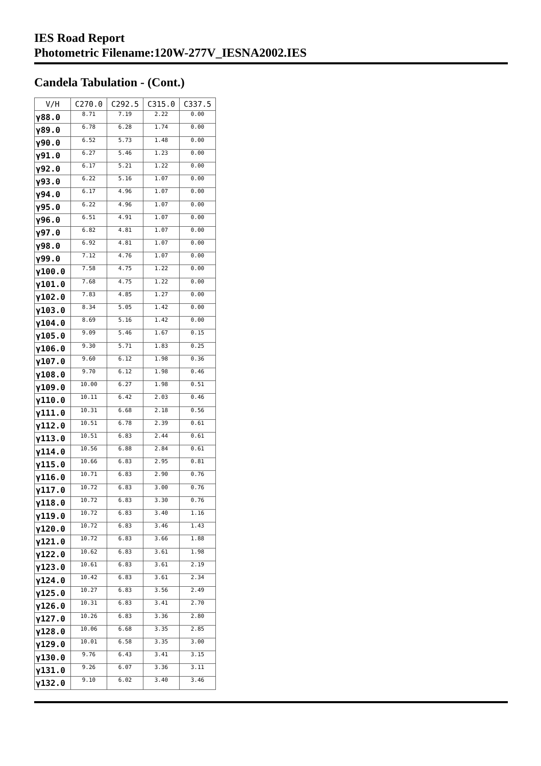IES Road Report
Photometric Filename:120W-277V_IESNA2002.IES
Candela Tabulation - (Cont.)
| V/H | C270.0 | C292.5 | C315.0 | C337.5 |
| --- | --- | --- | --- | --- |
| γ88.0 | 8.71 | 7.19 | 2.22 | 0.00 |
| γ89.0 | 6.78 | 6.28 | 1.74 | 0.00 |
| γ90.0 | 6.52 | 5.73 | 1.48 | 0.00 |
| γ91.0 | 6.27 | 5.46 | 1.23 | 0.00 |
| γ92.0 | 6.17 | 5.21 | 1.22 | 0.00 |
| γ93.0 | 6.22 | 5.16 | 1.07 | 0.00 |
| γ94.0 | 6.17 | 4.96 | 1.07 | 0.00 |
| γ95.0 | 6.22 | 4.96 | 1.07 | 0.00 |
| γ96.0 | 6.51 | 4.91 | 1.07 | 0.00 |
| γ97.0 | 6.82 | 4.81 | 1.07 | 0.00 |
| γ98.0 | 6.92 | 4.81 | 1.07 | 0.00 |
| γ99.0 | 7.12 | 4.76 | 1.07 | 0.00 |
| γ100.0 | 7.58 | 4.75 | 1.22 | 0.00 |
| γ101.0 | 7.68 | 4.75 | 1.22 | 0.00 |
| γ102.0 | 7.83 | 4.85 | 1.27 | 0.00 |
| γ103.0 | 8.34 | 5.05 | 1.42 | 0.00 |
| γ104.0 | 8.69 | 5.16 | 1.42 | 0.00 |
| γ105.0 | 9.09 | 5.46 | 1.67 | 0.15 |
| γ106.0 | 9.30 | 5.71 | 1.83 | 0.25 |
| γ107.0 | 9.60 | 6.12 | 1.98 | 0.36 |
| γ108.0 | 9.70 | 6.12 | 1.98 | 0.46 |
| γ109.0 | 10.00 | 6.27 | 1.98 | 0.51 |
| γ110.0 | 10.11 | 6.42 | 2.03 | 0.46 |
| γ111.0 | 10.31 | 6.68 | 2.18 | 0.56 |
| γ112.0 | 10.51 | 6.78 | 2.39 | 0.61 |
| γ113.0 | 10.51 | 6.83 | 2.44 | 0.61 |
| γ114.0 | 10.56 | 6.88 | 2.84 | 0.61 |
| γ115.0 | 10.66 | 6.83 | 2.95 | 0.81 |
| γ116.0 | 10.71 | 6.83 | 2.90 | 0.76 |
| γ117.0 | 10.72 | 6.83 | 3.00 | 0.76 |
| γ118.0 | 10.72 | 6.83 | 3.30 | 0.76 |
| γ119.0 | 10.72 | 6.83 | 3.40 | 1.16 |
| γ120.0 | 10.72 | 6.83 | 3.46 | 1.43 |
| γ121.0 | 10.72 | 6.83 | 3.66 | 1.88 |
| γ122.0 | 10.62 | 6.83 | 3.61 | 1.98 |
| γ123.0 | 10.61 | 6.83 | 3.61 | 2.19 |
| γ124.0 | 10.42 | 6.83 | 3.61 | 2.34 |
| γ125.0 | 10.27 | 6.83 | 3.56 | 2.49 |
| γ126.0 | 10.31 | 6.83 | 3.41 | 2.70 |
| γ127.0 | 10.26 | 6.83 | 3.36 | 2.80 |
| γ128.0 | 10.06 | 6.68 | 3.35 | 2.85 |
| γ129.0 | 10.01 | 6.58 | 3.35 | 3.00 |
| γ130.0 | 9.76 | 6.43 | 3.41 | 3.15 |
| γ131.0 | 9.26 | 6.07 | 3.36 | 3.11 |
| γ132.0 | 9.10 | 6.02 | 3.40 | 3.46 |